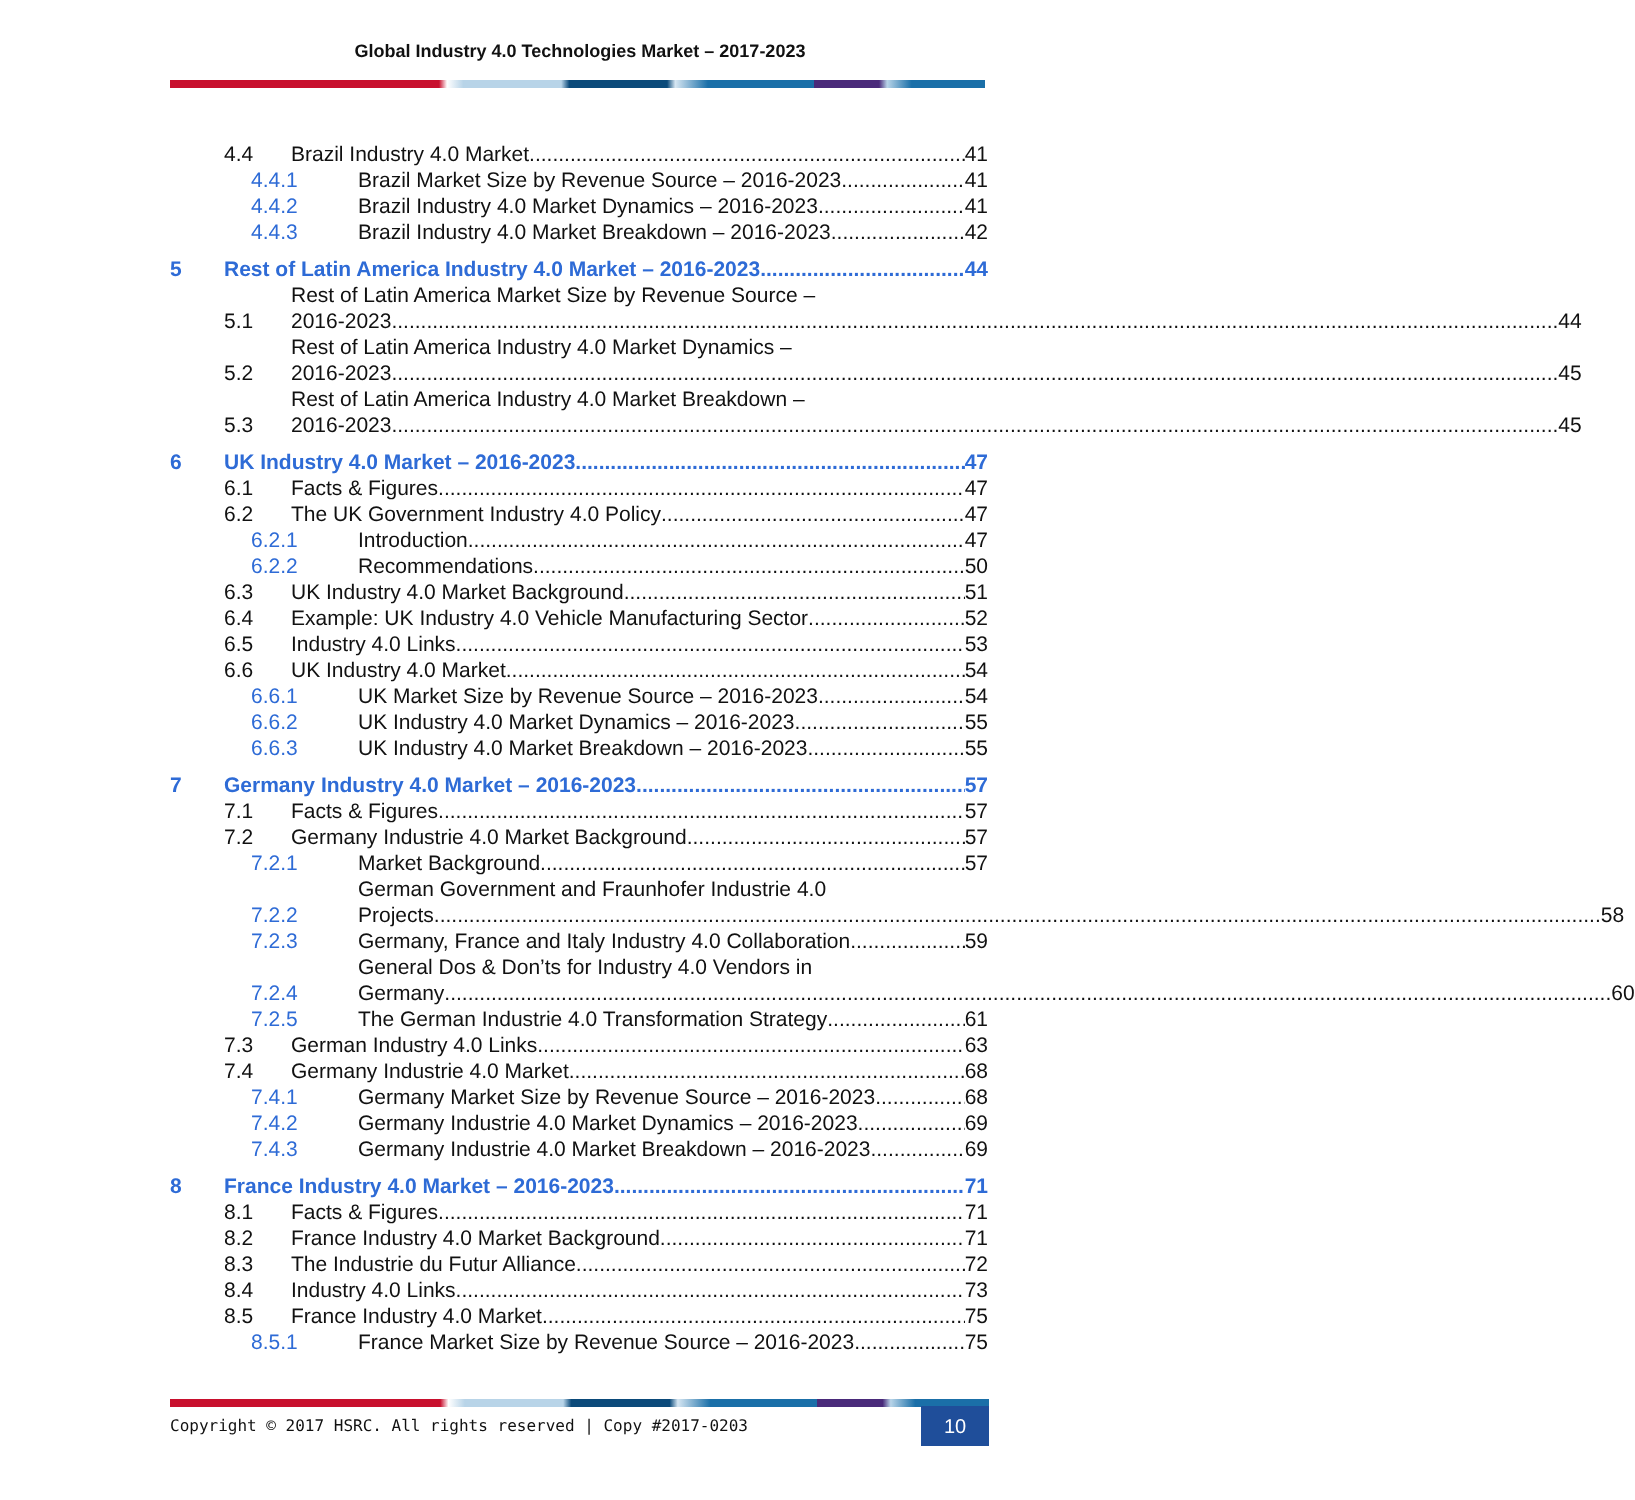Global Industry 4.0 Technologies Market – 2017-2023
4.4 Brazil Industry 4.0 Market 41
4.4.1 Brazil Market Size by Revenue Source – 2016-2023 41
4.4.2 Brazil Industry 4.0 Market Dynamics – 2016-2023 41
4.4.3 Brazil Industry 4.0 Market Breakdown – 2016-2023 42
5 Rest of Latin America Industry 4.0 Market – 2016-2023 44
5.1 Rest of Latin America Market Size by Revenue Source –
2016-2023 44
5.2 Rest of Latin America Industry 4.0 Market Dynamics –
2016-2023 45
5.3 Rest of Latin America Industry 4.0 Market Breakdown –
2016-2023 45
6 UK Industry 4.0 Market – 2016-2023 47
6.1 Facts & Figures 47
6.2 The UK Government Industry 4.0 Policy 47
6.2.1 Introduction 47
6.2.2 Recommendations 50
6.3 UK Industry 4.0 Market Background 51
6.4 Example: UK Industry 4.0 Vehicle Manufacturing Sector 52
6.5 Industry 4.0 Links 53
6.6 UK Industry 4.0 Market 54
6.6.1 UK Market Size by Revenue Source – 2016-2023 54
6.6.2 UK Industry 4.0 Market Dynamics – 2016-2023 55
6.6.3 UK Industry 4.0 Market Breakdown – 2016-2023 55
7 Germany Industry 4.0 Market – 2016-2023 57
7.1 Facts & Figures 57
7.2 Germany Industrie 4.0 Market Background 57
7.2.1 Market Background 57
7.2.2 German Government and Fraunhofer Industrie 4.0
Projects 58
7.2.3 Germany, France and Italy Industry 4.0 Collaboration 59
7.2.4 General Dos & Don’ts for Industry 4.0 Vendors in
Germany 60
7.2.5 The German Industrie 4.0 Transformation Strategy 61
7.3 German Industry 4.0 Links 63
7.4 Germany Industrie 4.0 Market 68
7.4.1 Germany Market Size by Revenue Source – 2016-2023 68
7.4.2 Germany Industrie 4.0 Market Dynamics – 2016-2023 69
7.4.3 Germany Industrie 4.0 Market Breakdown – 2016-2023 69
8 France Industry 4.0 Market – 2016-2023 71
8.1 Facts & Figures 71
8.2 France Industry 4.0 Market Background 71
8.3 The Industrie du Futur Alliance 72
8.4 Industry 4.0 Links 73
8.5 France Industry 4.0 Market 75
8.5.1 France Market Size by Revenue Source – 2016-2023 75
Copyright © 2017 HSRC. All rights reserved | Copy #2017-0203
10